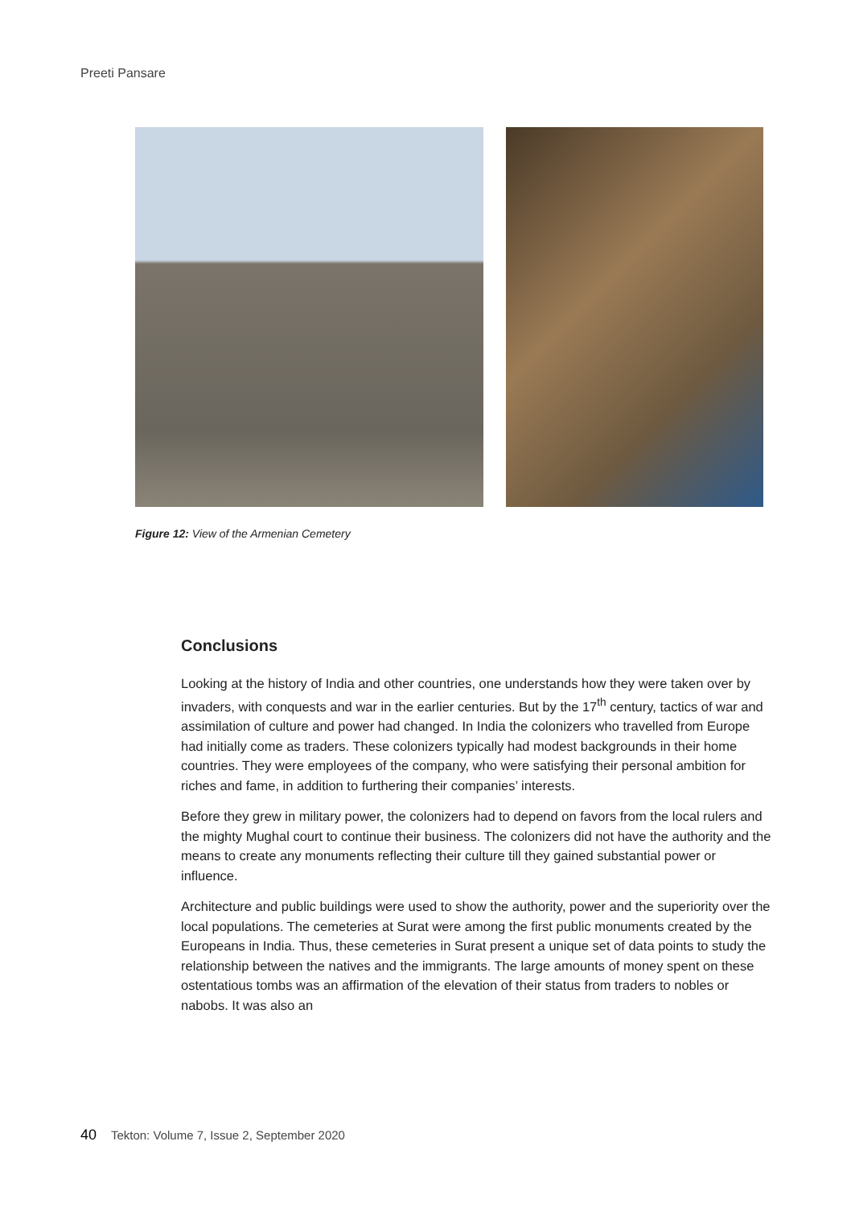Preeti Pansare
Figure 12: View of the Armenian Cemetery
Conclusions
Looking at the history of India and other countries, one understands how they were taken over by invaders, with conquests and war in the earlier centuries. But by the 17<sup>th</sup> century, tactics of war and assimilation of culture and power had changed. In India the colonizers who travelled from Europe had initially come as traders. These colonizers typically had modest backgrounds in their home countries. They were employees of the company, who were satisfying their personal ambition for riches and fame, in addition to furthering their companies’ interests.
Before they grew in military power, the colonizers had to depend on favors from the local rulers and the mighty Mughal court to continue their business. The colonizers did not have the authority and the means to create any monuments reflecting their culture till they gained substantial power or influence.
Architecture and public buildings were used to show the authority, power and the superiority over the local populations. The cemeteries at Surat were among the first public monuments created by the Europeans in India. Thus, these cemeteries in Surat present a unique set of data points to study the relationship between the natives and the immigrants. The large amounts of money spent on these ostentatious tombs was an affirmation of the elevation of their status from traders to nobles or nabobs. It was also an
40 Tekton: Volume 7, Issue 2, September 2020